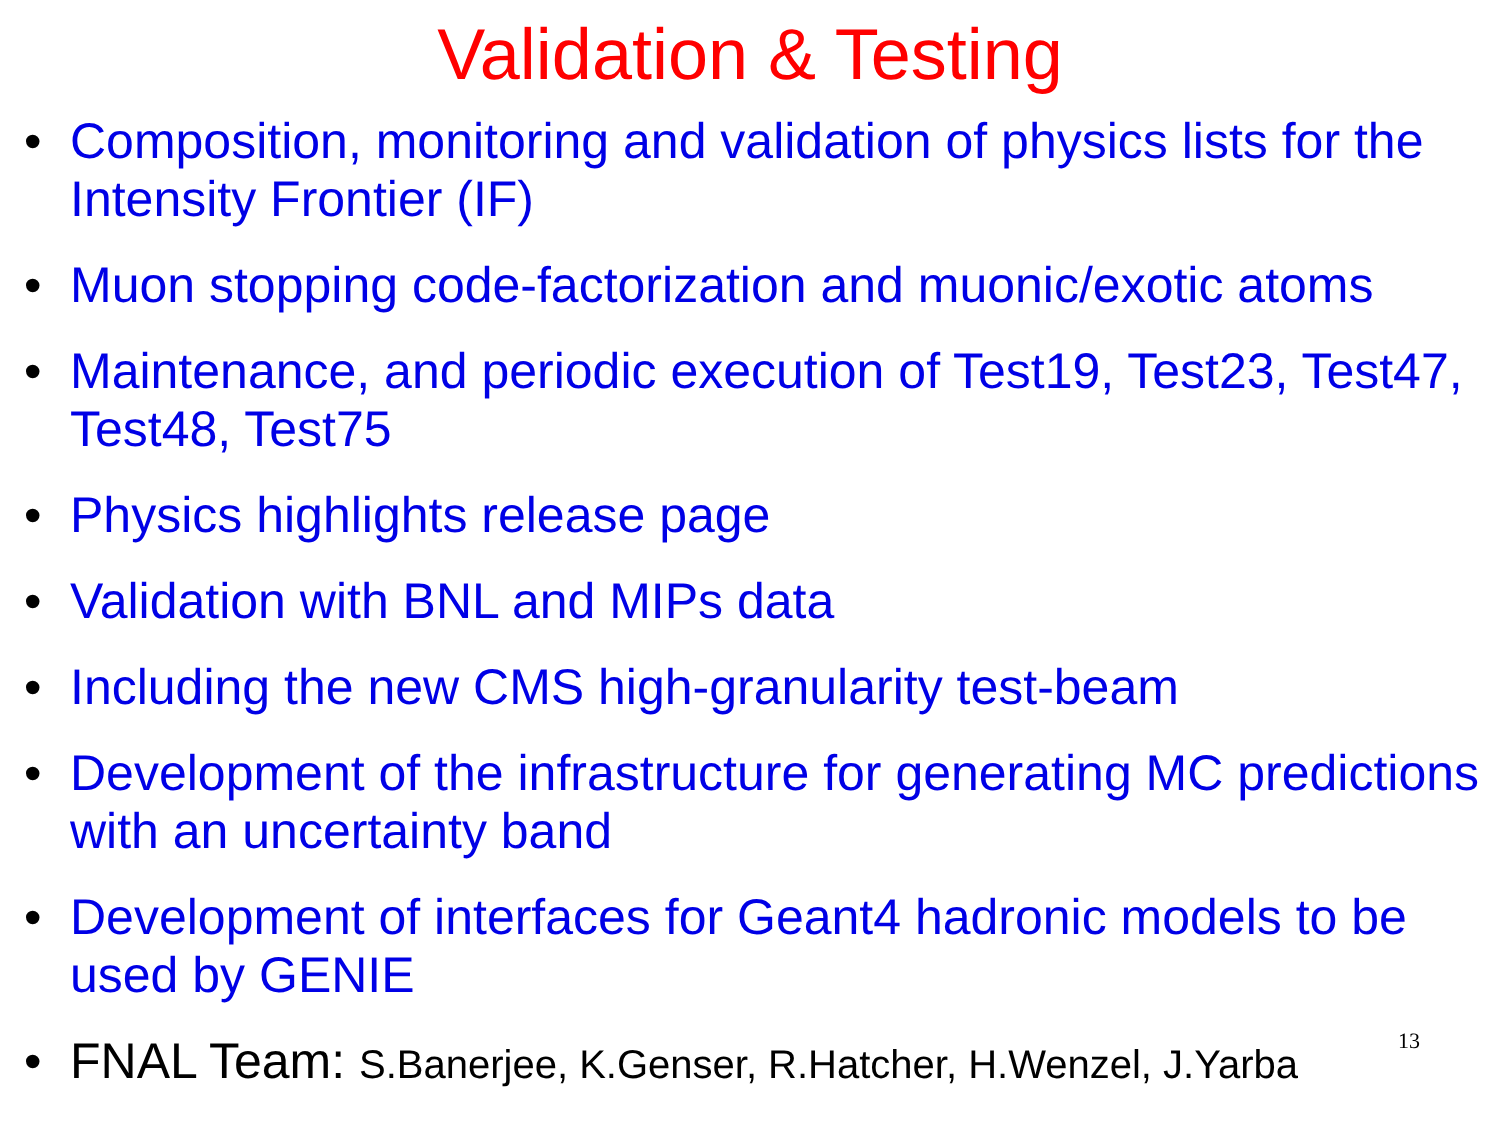Validation & Testing
• Composition, monitoring and validation of physics lists for the Intensity Frontier (IF)
• Muon stopping code-factorization and muonic/exotic atoms
• Maintenance, and periodic execution of Test19, Test23, Test47, Test48, Test75
• Physics highlights release page
• Validation with BNL and MIPs data
• Including the new CMS high-granularity test-beam
• Development of the infrastructure for generating MC predictions with an uncertainty band
• Development of interfaces for Geant4 hadronic models to be used by GENIE
• FNAL Team: S.Banerjee, K.Genser, R.Hatcher, H.Wenzel, J.Yarba
13